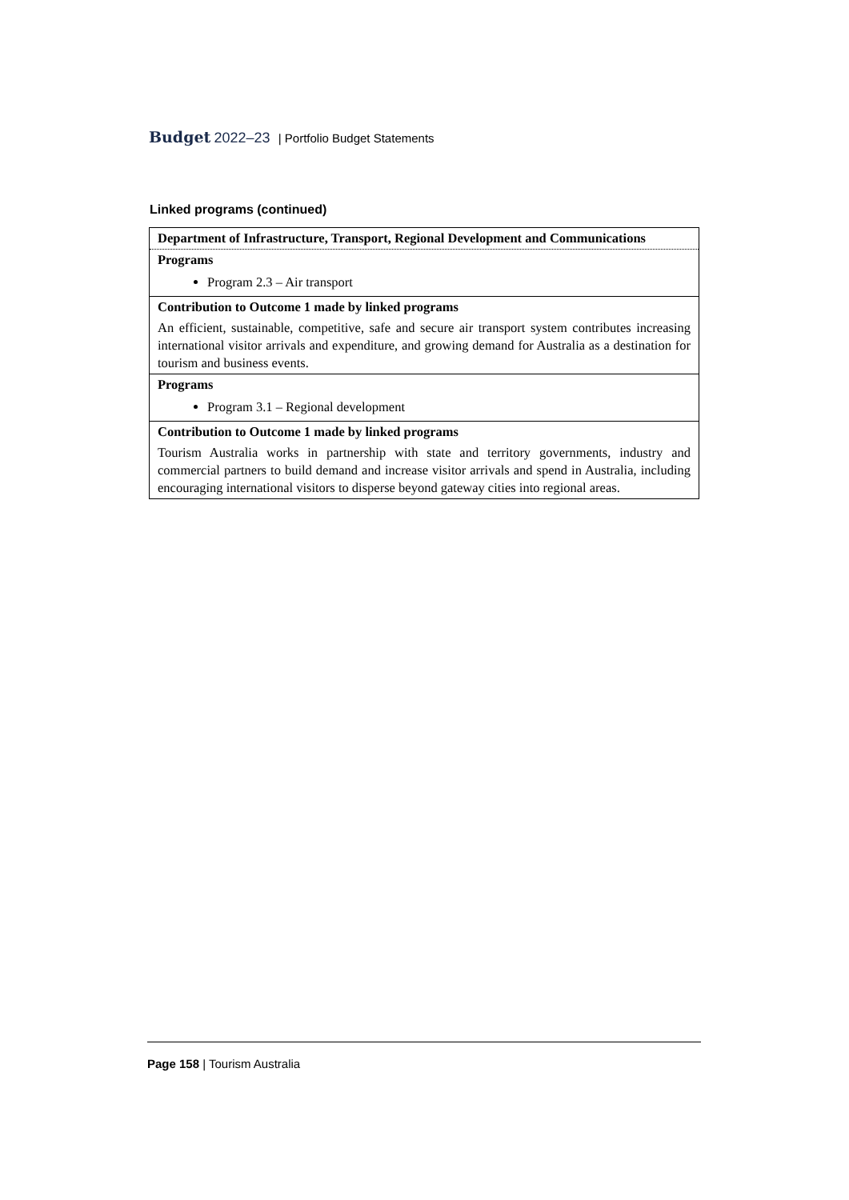Budget 2022–23 | Portfolio Budget Statements
Linked programs (continued)
| Department of Infrastructure, Transport, Regional Development and Communications |
| Programs |
| Program 2.3 – Air transport |
| Contribution to Outcome 1 made by linked programs |
| An efficient, sustainable, competitive, safe and secure air transport system contributes increasing international visitor arrivals and expenditure, and growing demand for Australia as a destination for tourism and business events. |
| Programs |
| Program 3.1 – Regional development |
| Contribution to Outcome 1 made by linked programs |
| Tourism Australia works in partnership with state and territory governments, industry and commercial partners to build demand and increase visitor arrivals and spend in Australia, including encouraging international visitors to disperse beyond gateway cities into regional areas. |
Page 158 | Tourism Australia